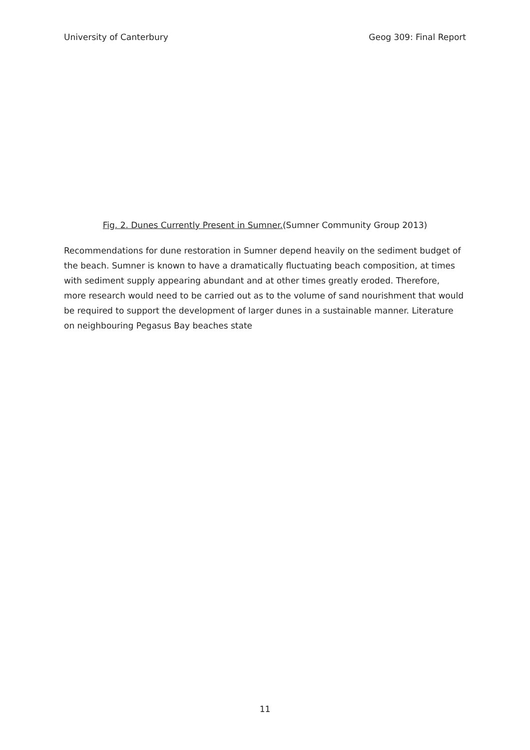University of Canterbury Geog 309: Final Report
Fig. 2. Dunes Currently Present in Sumner.(Sumner Community Group 2013)
Recommendations for dune restoration in Sumner depend heavily on the sediment budget of the beach. Sumner is known to have a dramatically fluctuating beach composition, at times with sediment supply appearing abundant and at other times greatly eroded. Therefore, more research would need to be carried out as to the volume of sand nourishment that would be required to support the development of larger dunes in a sustainable manner. Literature on neighbouring Pegasus Bay beaches state
11